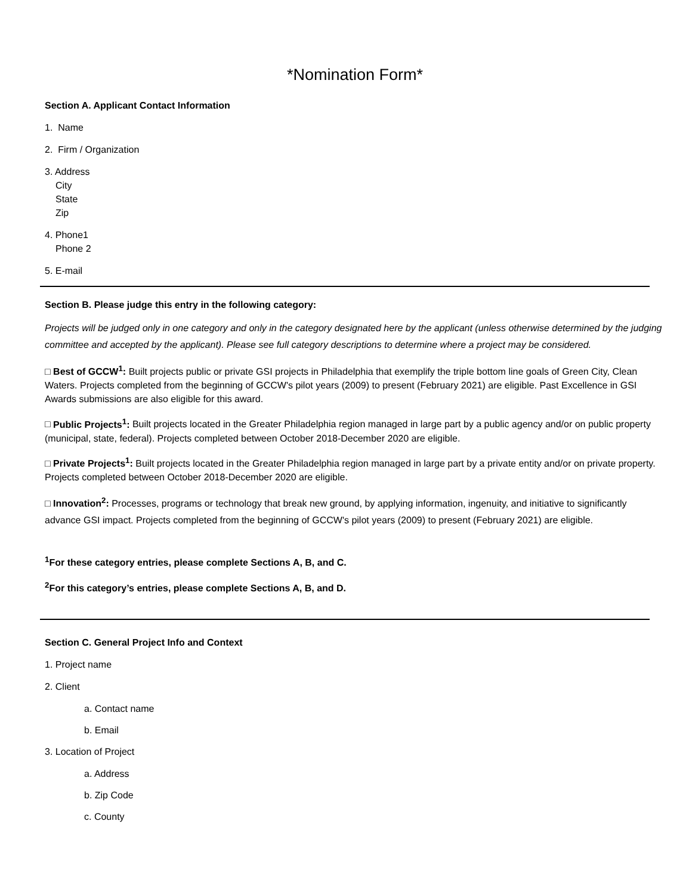*Nomination Form*
Section A. Applicant Contact Information
1. Name
2. Firm / Organization
3. Address
City
State
Zip
4. Phone1
Phone 2
5. E-mail
Section B. Please judge this entry in the following category:
Projects will be judged only in one category and only in the category designated here by the applicant (unless otherwise determined by the judging committee and accepted by the applicant). Please see full category descriptions to determine where a project may be considered.
□ Best of GCCW<sup>1</sup>: Built projects public or private GSI projects in Philadelphia that exemplify the triple bottom line goals of Green City, Clean Waters. Projects completed from the beginning of GCCW's pilot years (2009) to present (February 2021) are eligible. Past Excellence in GSI Awards submissions are also eligible for this award.
□ Public Projects<sup>1</sup>: Built projects located in the Greater Philadelphia region managed in large part by a public agency and/or on public property (municipal, state, federal). Projects completed between October 2018-December 2020 are eligible.
□ Private Projects<sup>1</sup>: Built projects located in the Greater Philadelphia region managed in large part by a private entity and/or on private property. Projects completed between October 2018-December 2020 are eligible.
□ Innovation<sup>2</sup>: Processes, programs or technology that break new ground, by applying information, ingenuity, and initiative to significantly advance GSI impact. Projects completed from the beginning of GCCW's pilot years (2009) to present (February 2021) are eligible.
<sup>1</sup> For these category entries, please complete Sections A, B, and C.
<sup>2</sup> For this category’s entries, please complete Sections A, B, and D.
Section C. General Project Info and Context
1. Project name
2. Client
a. Contact name
b. Email
3. Location of Project
a. Address
b. Zip Code
c. County